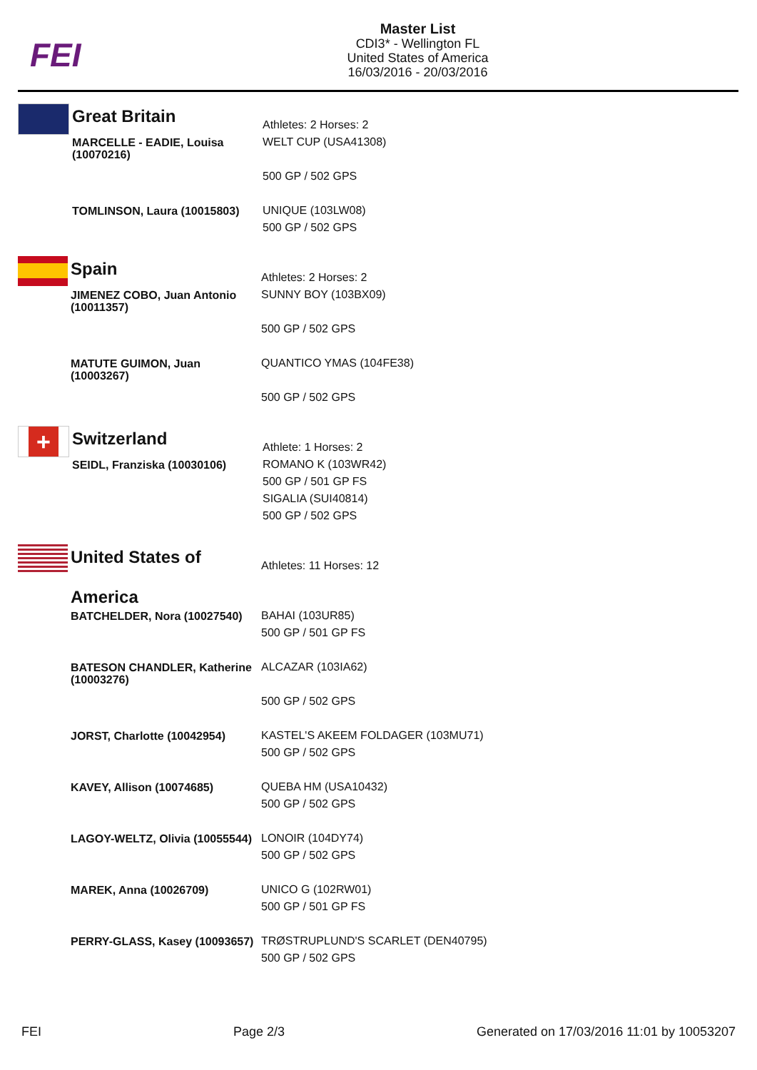FEI
Master List
CDI3* - Wellington FL
United States of America
16/03/2016 - 20/03/2016
| Great Britain | Athletes: 2 Horses: 2 |
| MARCELLE - EADIE, Louisa (10070216) | WELT CUP (USA41308) 500 GP / 502 GPS |
| TOMLINSON, Laura (10015803) | UNIQUE (103LW08) 500 GP / 502 GPS |
| Spain | Athletes: 2 Horses: 2 |
| JIMENEZ COBO, Juan Antonio (10011357) | SUNNY BOY (103BX09) 500 GP / 502 GPS |
| MATUTE GUIMON, Juan (10003267) | QUANTICO YMAS (104FE38) 500 GP / 502 GPS |
+
| Switzerland | Athlete: 1 Horses: 2 |
| SEIDL, Franziska (10030106) | ROMANO K (103WR42) 500 GP / 501 GP FS SIGALIA (SUI40814) 500 GP / 502 GPS |
| United States of America | Athletes: 11 Horses: 12 |
| BATCHELDER, Nora (10027540) | BAHAI (103UR85) 500 GP / 501 GP FS |
| BATESON CHANDLER, Katherine (10003276) | ALCAZAR (103IA62) 500 GP / 502 GPS |
| JORST, Charlotte (10042954) | KASTEL'S AKEEM FOLDAGER (103MU71) 500 GP / 502 GPS |
| KAVEY, Allison (10074685) | QUEBA HM (USA10432) 500 GP / 502 GPS |
| LAGOY-WELTZ, Olivia (10055544) | LONOIR (104DY74) 500 GP / 502 GPS |
| MAREK, Anna (10026709) | UNICO G (102RW01) 500 GP / 501 GP FS |
| PERRY-GLASS, Kasey (10093657) | TRØSTRUPLUND'S SCARLET (DEN40795) 500 GP / 502 GPS |
FEI Page 2/3 Generated on 17/03/2016 11:01 by 10053207